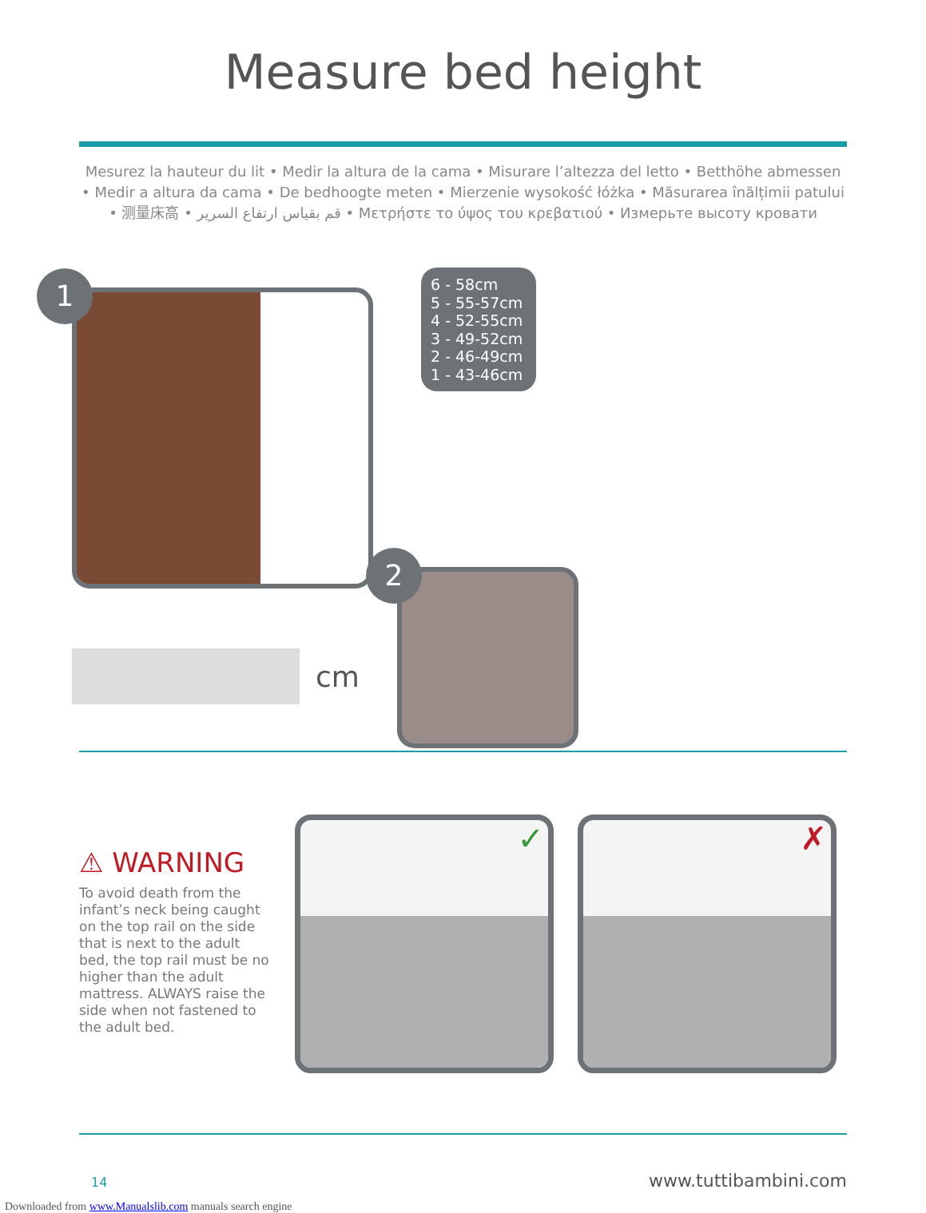Measure bed height
Mesurez la hauteur du lit • Medir la altura de la cama • Misurare l’altezza del letto • Betthöhe abmessen • Medir a altura da cama • De bedhoogte meten • Mierzenie wysokość łóżka • Măsurarea înălțimii patului • 测量床高 • قم بقياس ارتفاع السرير • Μετρήστε το ύψος του κρεβατιού • Измерьте высоту кровати
1
cm
6 - 58cm
5 - 55-57cm
4 - 52-55cm
3 - 49-52cm
2 - 46-49cm
1 - 43-46cm
2
⚠ WARNING
To avoid death from the infant’s neck being caught on the top rail on the side that is next to the adult bed, the top rail must be no higher than the adult mattress. ALWAYS raise the side when not fastened to the adult bed.
✓
✗
14 www.tuttibambini.com
Downloaded from www.Manualslib.com manuals search engine